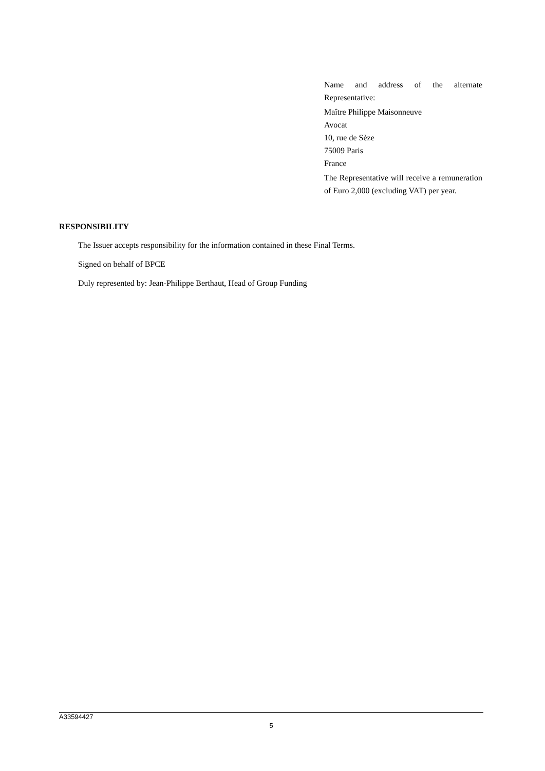Name and address of the alternate Representative:
Maître Philippe Maisonneuve
Avocat
10, rue de Sèze
75009 Paris
France
The Representative will receive a remuneration of Euro 2,000 (excluding VAT) per year.
RESPONSIBILITY
The Issuer accepts responsibility for the information contained in these Final Terms.
Signed on behalf of BPCE
Duly represented by: Jean-Philippe Berthaut, Head of Group Funding
A33594427
5